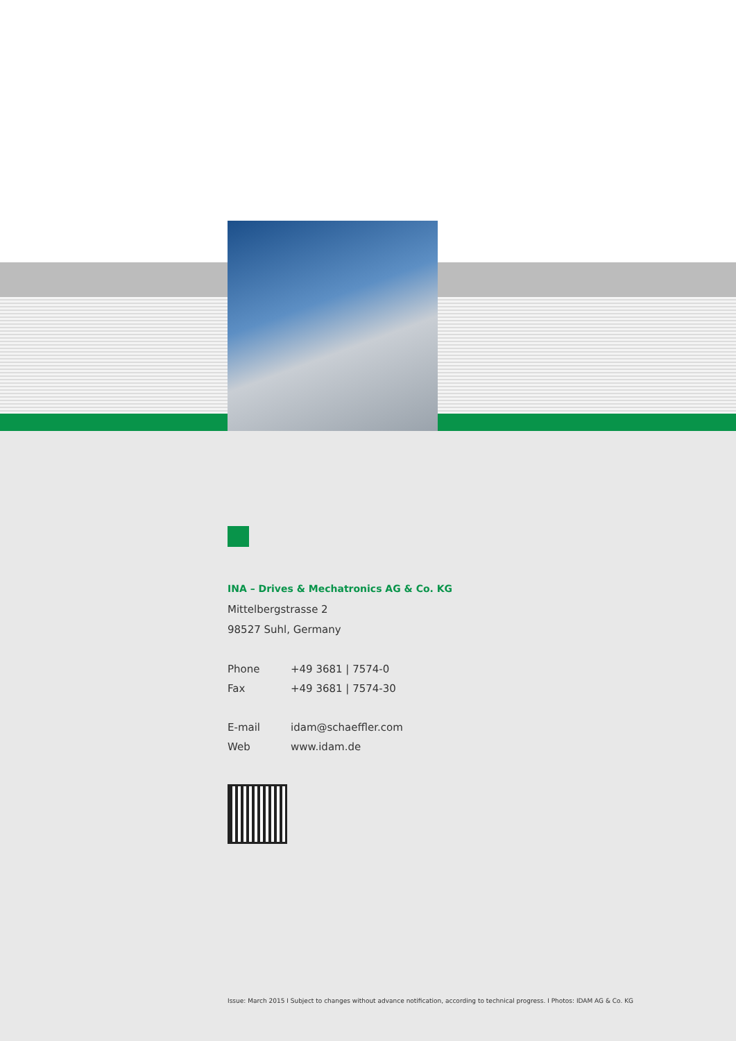INA – Drives & Mechatronics AG & Co. KG
Mittelbergstrasse 2
98527 Suhl, Germany
Phone +49 3681 | 7574-0
Fax +49 3681 | 7574-30
E-mail idam@schaeffler.com
Web www.idam.de
Issue: March 2015 I Subject to changes without advance notification, according to technical progress. I Photos: IDAM AG & Co. KG